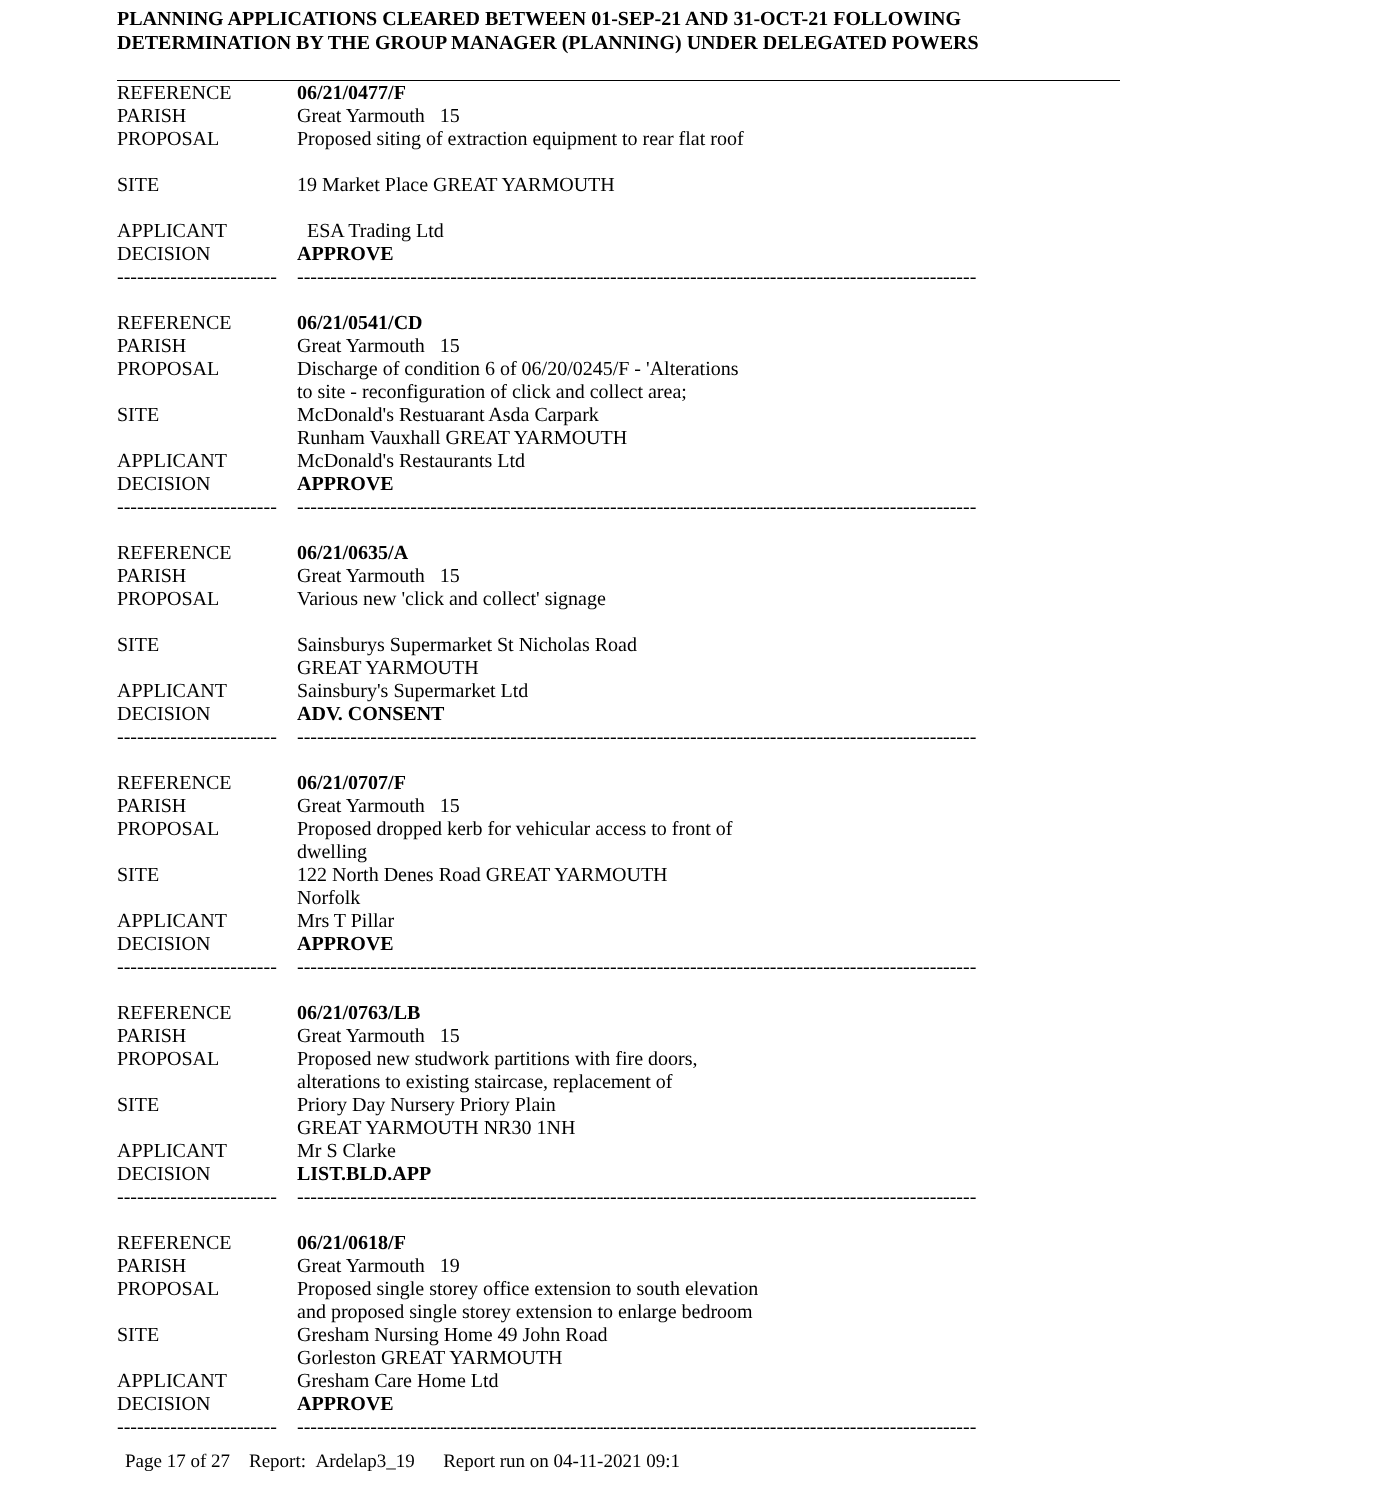PLANNING APPLICATIONS CLEARED BETWEEN 01-SEP-21 AND 31-OCT-21 FOLLOWING
DETERMINATION BY THE GROUP MANAGER (PLANNING) UNDER DELEGATED POWERS
| REFERENCE | 06/21/0477/F |
| PARISH | Great Yarmouth 15 |
| PROPOSAL | Proposed siting of extraction equipment to rear flat roof |
| SITE | 19 Market Place GREAT YARMOUTH |
| APPLICANT | ESA Trading Ltd |
| DECISION | APPROVE |
| ------------------------ | ------------------------------------------------------------------------------------------------------ |
| REFERENCE | 06/21/0541/CD |
| PARISH | Great Yarmouth 15 |
| PROPOSAL | Discharge of condition 6 of 06/20/0245/F - 'Alterations to site - reconfiguration of click and collect area; |
| SITE | McDonald's Restuarant Asda Carpark Runham Vauxhall GREAT YARMOUTH |
| APPLICANT | McDonald's Restaurants Ltd |
| DECISION | APPROVE |
| ------------------------ | ------------------------------------------------------------------------------------------------------ |
| REFERENCE | 06/21/0635/A |
| PARISH | Great Yarmouth 15 |
| PROPOSAL | Various new 'click and collect' signage |
| SITE | Sainsburys Supermarket St Nicholas Road GREAT YARMOUTH |
| APPLICANT | Sainsbury's Supermarket Ltd |
| DECISION | ADV. CONSENT |
| ------------------------ | ------------------------------------------------------------------------------------------------------ |
| REFERENCE | 06/21/0707/F |
| PARISH | Great Yarmouth 15 |
| PROPOSAL | Proposed dropped kerb for vehicular access to front of dwelling |
| SITE | 122 North Denes Road GREAT YARMOUTH Norfolk |
| APPLICANT | Mrs T Pillar |
| DECISION | APPROVE |
| ------------------------ | ------------------------------------------------------------------------------------------------------ |
| REFERENCE | 06/21/0763/LB |
| PARISH | Great Yarmouth 15 |
| PROPOSAL | Proposed new studwork partitions with fire doors, alterations to existing staircase, replacement of |
| SITE | Priory Day Nursery Priory Plain GREAT YARMOUTH NR30 1NH |
| APPLICANT | Mr S Clarke |
| DECISION | LIST.BLD.APP |
| ------------------------ | ------------------------------------------------------------------------------------------------------ |
| REFERENCE | 06/21/0618/F |
| PARISH | Great Yarmouth 19 |
| PROPOSAL | Proposed single storey office extension to south elevation and proposed single storey extension to enlarge bedroom |
| SITE | Gresham Nursing Home 49 John Road Gorleston GREAT YARMOUTH |
| APPLICANT | Gresham Care Home Ltd |
| DECISION | APPROVE |
| ------------------------ | ------------------------------------------------------------------------------------------------------ |
Page 17 of 27 Report: Ardelap3_19 Report run on 04-11-2021 09:1